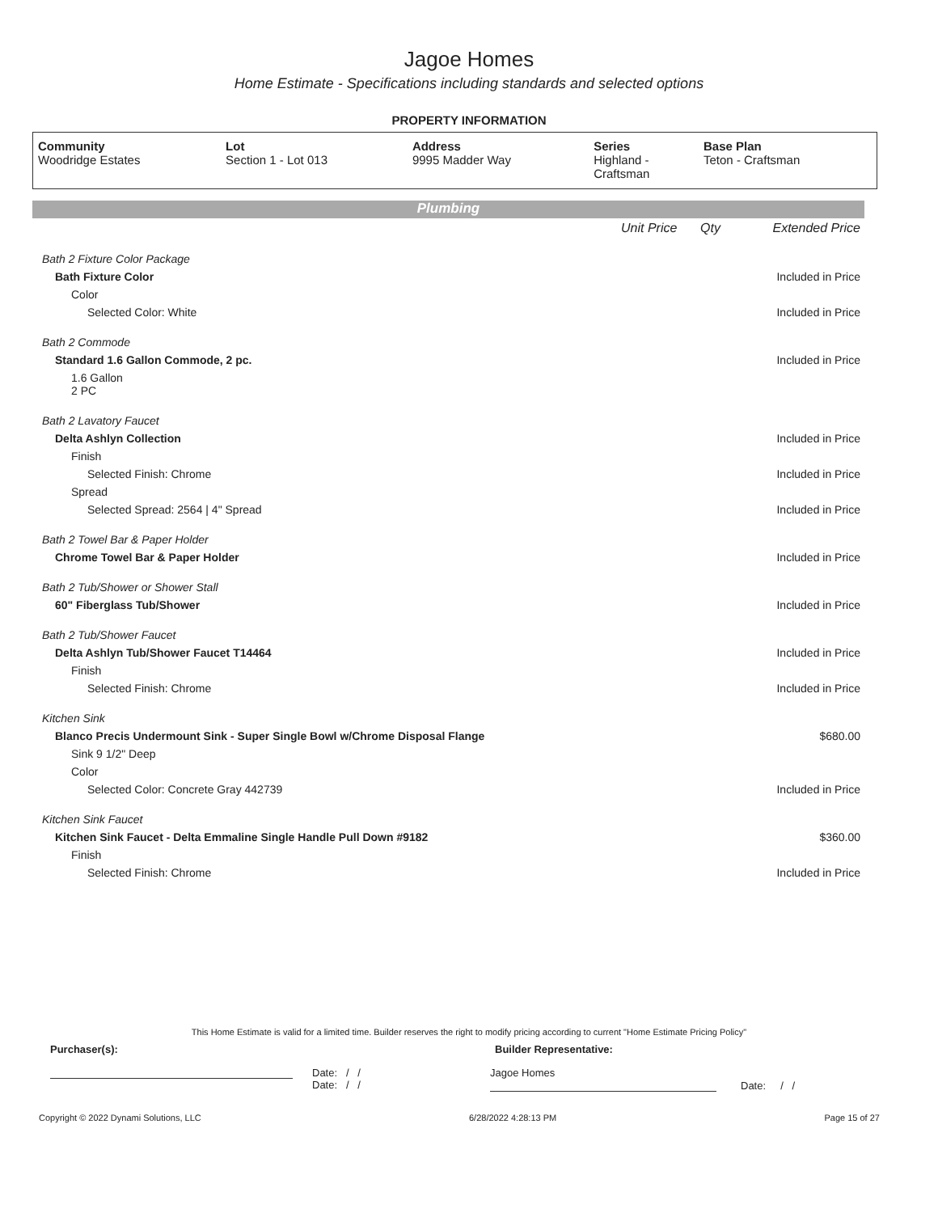Jagoe Homes
Home Estimate - Specifications including standards and selected options
PROPERTY INFORMATION
| Community Woodridge Estates | Lot Section 1 - Lot 013 | Address 9995 Madder Way | Series Highland - Craftsman | Base Plan Teton - Craftsman |
Plumbing
| | Unit Price | Qty | Extended Price |
| Bath 2 Fixture Color Package | | | |
| Bath Fixture Color | | | Included in Price |
| Color | | | |
| Selected Color: White | | | Included in Price |
| Bath 2 Commode | | | |
| Standard 1.6 Gallon Commode, 2 pc. | | | Included in Price |
| 1.6 Gallon 2 PC | | | |
| Bath 2 Lavatory Faucet | | | |
| Delta Ashlyn Collection | | | Included in Price |
| Finish | | | |
| Selected Finish: Chrome | | | Included in Price |
| Spread | | | |
| Selected Spread: 2564 / 4" Spread | | | Included in Price |
| Bath 2 Towel Bar & Paper Holder | | | |
| Chrome Towel Bar & Paper Holder | | | Included in Price |
| Bath 2 Tub/Shower or Shower Stall | | | |
| 60" Fiberglass Tub/Shower | | | Included in Price |
| Bath 2 Tub/Shower Faucet | | | |
| Delta Ashlyn Tub/Shower Faucet T14464 | | | Included in Price |
| Finish | | | |
| Selected Finish: Chrome | | | Included in Price |
| Kitchen Sink | | | |
| Blanco Precis Undermount Sink - Super Single Bowl w/Chrome Disposal Flange | | | $680.00 |
| Sink 9 1/2" Deep | | | |
| Color | | | |
| Selected Color: Concrete Gray 442739 | | | Included in Price |
| Kitchen Sink Faucet | | | |
| Kitchen Sink Faucet - Delta Emmaline Single Handle Pull Down #9182 | | | $360.00 |
| Finish | | | |
| Selected Finish: Chrome | | | Included in Price |
This Home Estimate is valid for a limited time. Builder reserves the right to modify pricing according to current "Home Estimate Pricing Policy"
Purchaser(s): Builder Representative:
Date: / /
Date: / /
Jagoe Homes
Date: / /
Copyright © 2022 Dynami Solutions, LLC 6/28/2022 4:28:13 PM Page 15 of 27